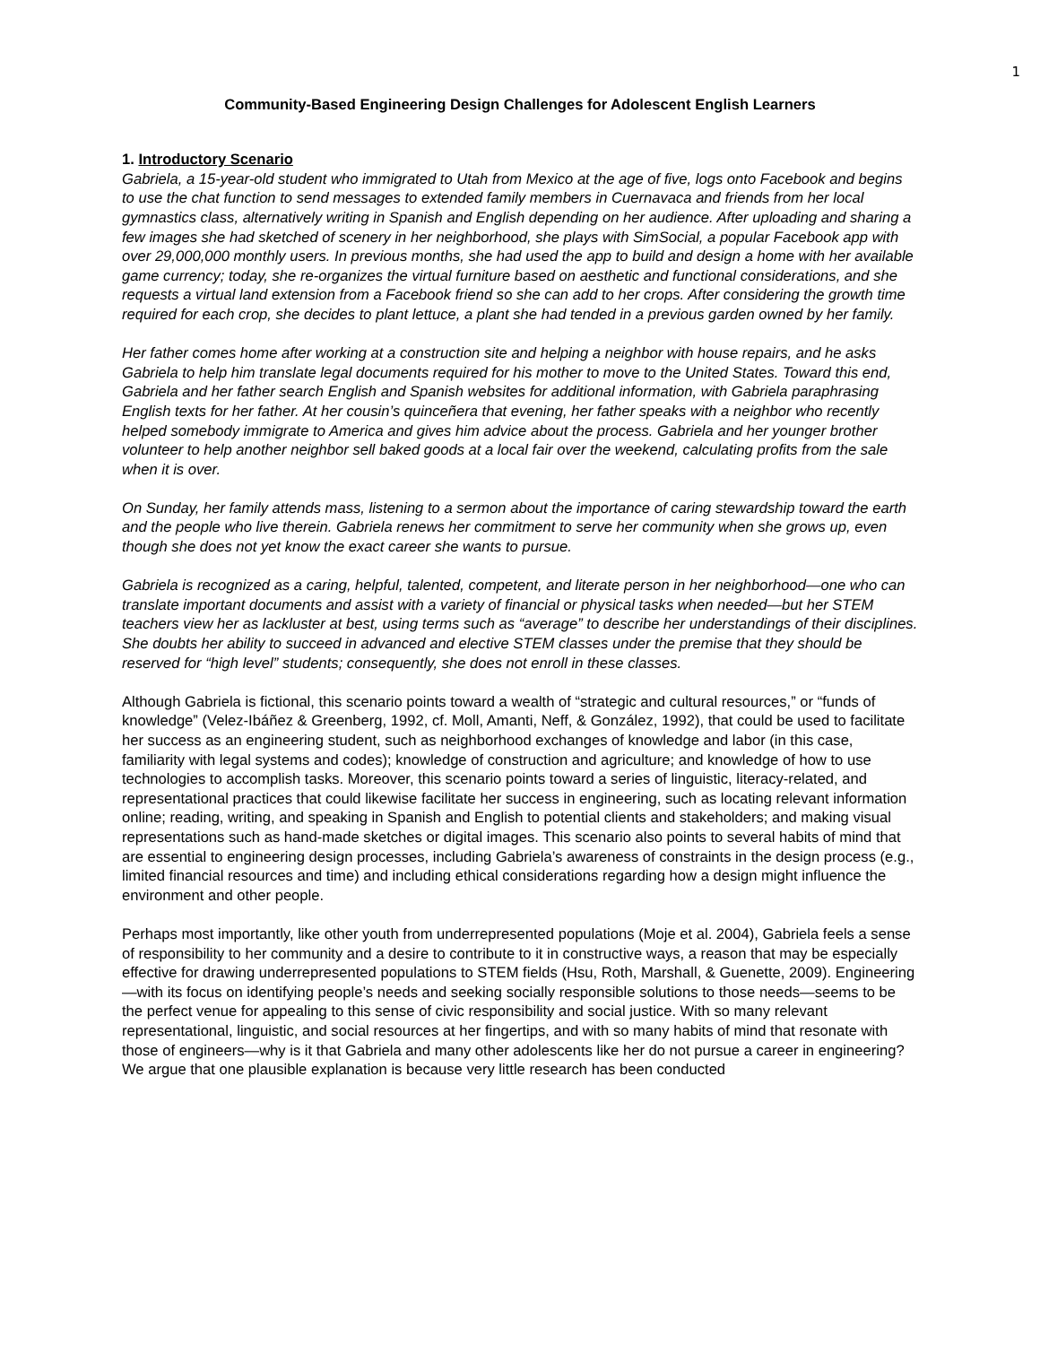1
Community-Based Engineering Design Challenges for Adolescent English Learners
1. Introductory Scenario
Gabriela, a 15-year-old student who immigrated to Utah from Mexico at the age of five, logs onto Facebook and begins to use the chat function to send messages to extended family members in Cuernavaca and friends from her local gymnastics class, alternatively writing in Spanish and English depending on her audience. After uploading and sharing a few images she had sketched of scenery in her neighborhood, she plays with SimSocial, a popular Facebook app with over 29,000,000 monthly users. In previous months, she had used the app to build and design a home with her available game currency; today, she re-organizes the virtual furniture based on aesthetic and functional considerations, and she requests a virtual land extension from a Facebook friend so she can add to her crops. After considering the growth time required for each crop, she decides to plant lettuce, a plant she had tended in a previous garden owned by her family.
Her father comes home after working at a construction site and helping a neighbor with house repairs, and he asks Gabriela to help him translate legal documents required for his mother to move to the United States. Toward this end, Gabriela and her father search English and Spanish websites for additional information, with Gabriela paraphrasing English texts for her father. At her cousin’s quinceñera that evening, her father speaks with a neighbor who recently helped somebody immigrate to America and gives him advice about the process. Gabriela and her younger brother volunteer to help another neighbor sell baked goods at a local fair over the weekend, calculating profits from the sale when it is over.
On Sunday, her family attends mass, listening to a sermon about the importance of caring stewardship toward the earth and the people who live therein. Gabriela renews her commitment to serve her community when she grows up, even though she does not yet know the exact career she wants to pursue.
Gabriela is recognized as a caring, helpful, talented, competent, and literate person in her neighborhood—one who can translate important documents and assist with a variety of financial or physical tasks when needed—but her STEM teachers view her as lackluster at best, using terms such as “average” to describe her understandings of their disciplines. She doubts her ability to succeed in advanced and elective STEM classes under the premise that they should be reserved for “high level” students; consequently, she does not enroll in these classes.
Although Gabriela is fictional, this scenario points toward a wealth of “strategic and cultural resources,” or “funds of knowledge” (Velez-Ibáñez & Greenberg, 1992, cf. Moll, Amanti, Neff, & González, 1992), that could be used to facilitate her success as an engineering student, such as neighborhood exchanges of knowledge and labor (in this case, familiarity with legal systems and codes); knowledge of construction and agriculture; and knowledge of how to use technologies to accomplish tasks. Moreover, this scenario points toward a series of linguistic, literacy-related, and representational practices that could likewise facilitate her success in engineering, such as locating relevant information online; reading, writing, and speaking in Spanish and English to potential clients and stakeholders; and making visual representations such as hand-made sketches or digital images. This scenario also points to several habits of mind that are essential to engineering design processes, including Gabriela’s awareness of constraints in the design process (e.g., limited financial resources and time) and including ethical considerations regarding how a design might influence the environment and other people.
Perhaps most importantly, like other youth from underrepresented populations (Moje et al. 2004), Gabriela feels a sense of responsibility to her community and a desire to contribute to it in constructive ways, a reason that may be especially effective for drawing underrepresented populations to STEM fields (Hsu, Roth, Marshall, & Guenette, 2009). Engineering—with its focus on identifying people’s needs and seeking socially responsible solutions to those needs—seems to be the perfect venue for appealing to this sense of civic responsibility and social justice. With so many relevant representational, linguistic, and social resources at her fingertips, and with so many habits of mind that resonate with those of engineers—why is it that Gabriela and many other adolescents like her do not pursue a career in engineering? We argue that one plausible explanation is because very little research has been conducted